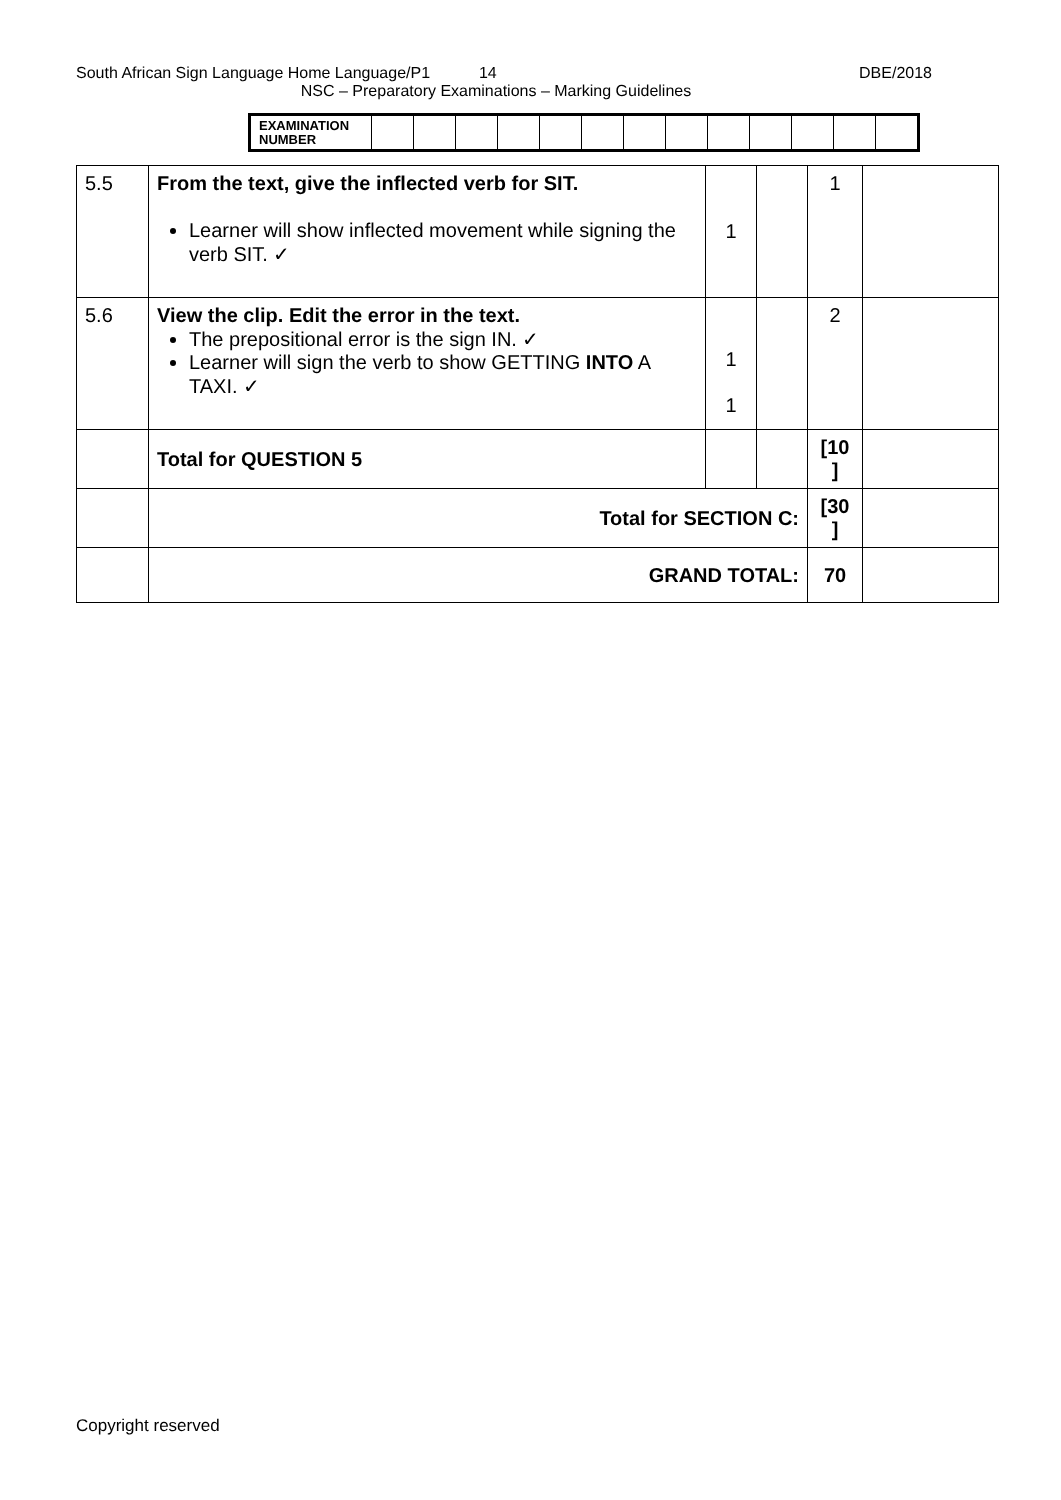South African Sign Language Home Language/P1 14 DBE/2018
NSC – Preparatory Examinations – Marking Guidelines
| EXAMINATION NUMBER | | | | | | | | | | | | | |
| 5.5 | From the text, give the inflected verb for SIT. Learner will show inflected movement while signing the verb SIT. ✓ | 1 | | 1 | |
| 5.6 | View the clip. Edit the error in the text. The prepositional error is the sign IN. ✓ Learner will sign the verb to show GETTING INTO A TAXI. ✓ | 1 1 | | 2 | |
| | Total for QUESTION 5 | | | [10 ] | |
| | Total for SECTION C: | | | [30 ] | |
| | GRAND TOTAL: | | | 70 | |
Copyright reserved